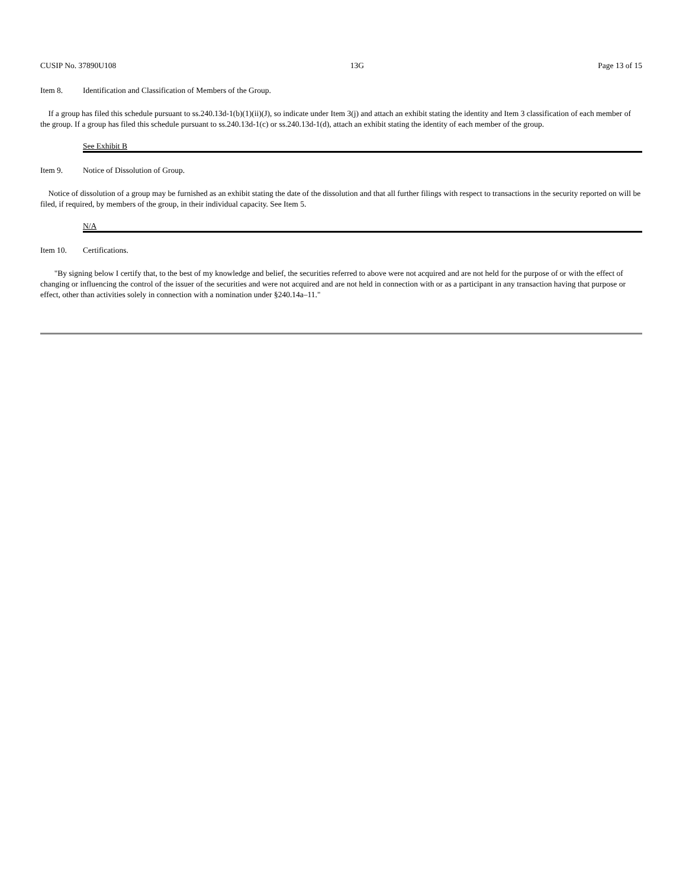CUSIP No. 37890U108 13G Page 13 of 15
Item 8. Identification and Classification of Members of the Group.
If a group has filed this schedule pursuant to ss.240.13d-1(b)(1)(ii)(J), so indicate under Item 3(j) and attach an exhibit stating the identity and Item 3 classification of each member of the group. If a group has filed this schedule pursuant to ss.240.13d-1(c) or ss.240.13d-1(d), attach an exhibit stating the identity of each member of the group.
See Exhibit B
Item 9. Notice of Dissolution of Group.
Notice of dissolution of a group may be furnished as an exhibit stating the date of the dissolution and that all further filings with respect to transactions in the security reported on will be filed, if required, by members of the group, in their individual capacity. See Item 5.
N/A
Item 10. Certifications.
"By signing below I certify that, to the best of my knowledge and belief, the securities referred to above were not acquired and are not held for the purpose of or with the effect of changing or influencing the control of the issuer of the securities and were not acquired and are not held in connection with or as a participant in any transaction having that purpose or effect, other than activities solely in connection with a nomination under §240.14a–11."